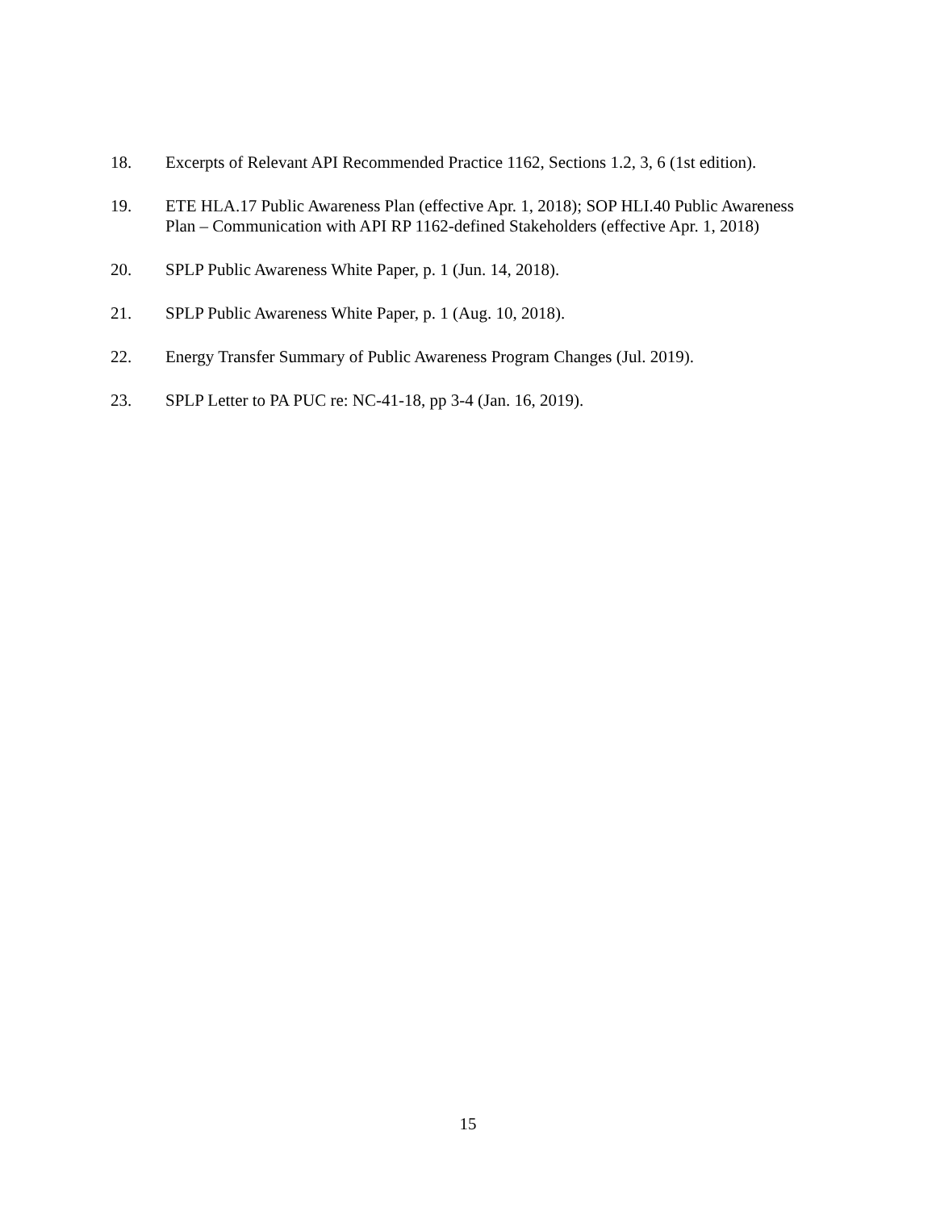18. Excerpts of Relevant API Recommended Practice 1162, Sections 1.2, 3, 6 (1st edition).
19. ETE HLA.17 Public Awareness Plan (effective Apr. 1, 2018); SOP HLI.40 Public Awareness Plan – Communication with API RP 1162-defined Stakeholders (effective Apr. 1, 2018)
20. SPLP Public Awareness White Paper, p. 1 (Jun. 14, 2018).
21. SPLP Public Awareness White Paper, p. 1 (Aug. 10, 2018).
22. Energy Transfer Summary of Public Awareness Program Changes (Jul. 2019).
23. SPLP Letter to PA PUC re: NC-41-18, pp 3-4 (Jan. 16, 2019).
15